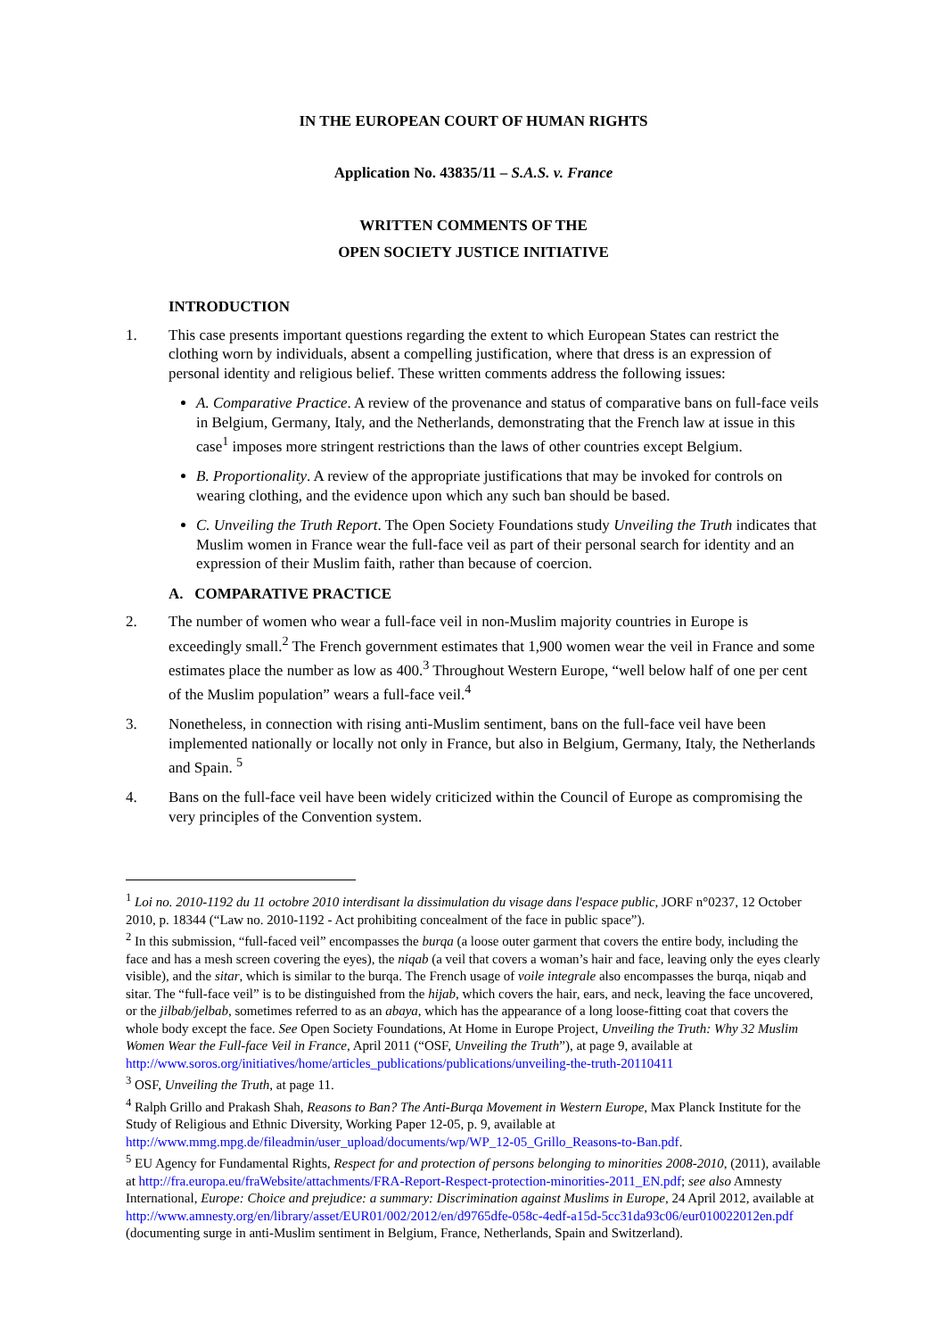IN THE EUROPEAN COURT OF HUMAN RIGHTS
Application No. 43835/11 – S.A.S. v. France
WRITTEN COMMENTS OF THE
OPEN SOCIETY JUSTICE INITIATIVE
INTRODUCTION
1. This case presents important questions regarding the extent to which European States can restrict the clothing worn by individuals, absent a compelling justification, where that dress is an expression of personal identity and religious belief. These written comments address the following issues:
A. Comparative Practice. A review of the provenance and status of comparative bans on full-face veils in Belgium, Germany, Italy, and the Netherlands, demonstrating that the French law at issue in this case<sup>1</sup> imposes more stringent restrictions than the laws of other countries except Belgium.
B. Proportionality. A review of the appropriate justifications that may be invoked for controls on wearing clothing, and the evidence upon which any such ban should be based.
C. Unveiling the Truth Report. The Open Society Foundations study Unveiling the Truth indicates that Muslim women in France wear the full-face veil as part of their personal search for identity and an expression of their Muslim faith, rather than because of coercion.
A. COMPARATIVE PRACTICE
2. The number of women who wear a full-face veil in non-Muslim majority countries in Europe is exceedingly small.<sup>2</sup> The French government estimates that 1,900 women wear the veil in France and some estimates place the number as low as 400.<sup>3</sup> Throughout Western Europe, “well below half of one per cent of the Muslim population” wears a full-face veil.<sup>4</sup>
3. Nonetheless, in connection with rising anti-Muslim sentiment, bans on the full-face veil have been implemented nationally or locally not only in France, but also in Belgium, Germany, Italy, the Netherlands and Spain. <sup>5</sup>
4. Bans on the full-face veil have been widely criticized within the Council of Europe as compromising the very principles of the Convention system.
<sup>1</sup> Loi no. 2010-1192 du 11 octobre 2010 interdisant la dissimulation du visage dans l'espace public, JORF n°0237, 12 October 2010, p. 18344 (“Law no. 2010-1192 - Act prohibiting concealment of the face in public space”).
<sup>2</sup> In this submission, “full-faced veil” encompasses the burqa (a loose outer garment that covers the entire body, including the face and has a mesh screen covering the eyes), the niqab (a veil that covers a woman’s hair and face, leaving only the eyes clearly visible), and the sitar, which is similar to the burqa. The French usage of voile integrale also encompasses the burqa, niqab and sitar. The “full-face veil” is to be distinguished from the hijab, which covers the hair, ears, and neck, leaving the face uncovered, or the jilbab/jelbab, sometimes referred to as an abaya, which has the appearance of a long loose-fitting coat that covers the whole body except the face. See Open Society Foundations, At Home in Europe Project, Unveiling the Truth: Why 32 Muslim Women Wear the Full-face Veil in France, April 2011 (“OSF, Unveiling the Truth”), at page 9, available at http://www.soros.org/initiatives/home/articles_publications/publications/unveiling-the-truth-20110411
<sup>3</sup> OSF, Unveiling the Truth, at page 11.
<sup>4</sup> Ralph Grillo and Prakash Shah, Reasons to Ban? The Anti-Burqa Movement in Western Europe, Max Planck Institute for the Study of Religious and Ethnic Diversity, Working Paper 12-05, p. 9, available at http://www.mmg.mpg.de/fileadmin/user_upload/documents/wp/WP_12-05_Grillo_Reasons-to-Ban.pdf.
<sup>5</sup> EU Agency for Fundamental Rights, Respect for and protection of persons belonging to minorities 2008-2010, (2011), available at http://fra.europa.eu/fraWebsite/attachments/FRA-Report-Respect-protection-minorities-2011_EN.pdf; see also Amnesty International, Europe: Choice and prejudice: a summary: Discrimination against Muslims in Europe, 24 April 2012, available at http://www.amnesty.org/en/library/asset/EUR01/002/2012/en/d9765dfe-058c-4edf-a15d-5cc31da93c06/eur010022012en.pdf (documenting surge in anti-Muslim sentiment in Belgium, France, Netherlands, Spain and Switzerland).